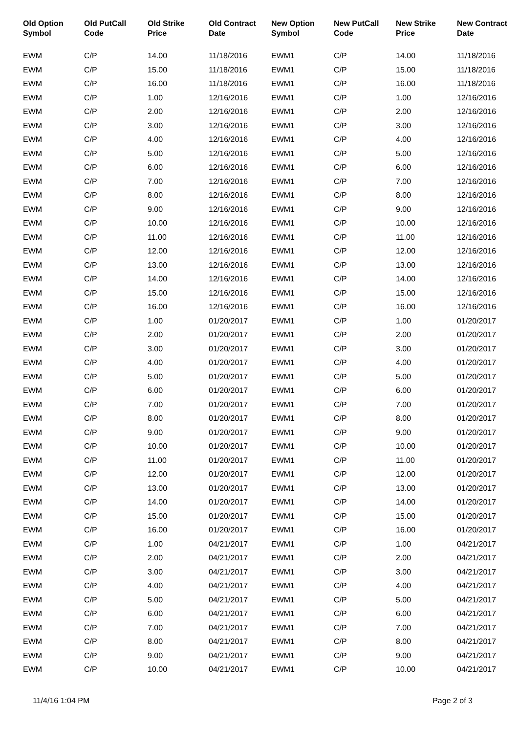| Old Option Symbol | Old PutCall Code | Old Strike Price | Old Contract Date | New Option Symbol | New PutCall Code | New Strike Price | New Contract Date |
| --- | --- | --- | --- | --- | --- | --- | --- |
| EWM | C/P | 14.00 | 11/18/2016 | EWM1 | C/P | 14.00 | 11/18/2016 |
| EWM | C/P | 15.00 | 11/18/2016 | EWM1 | C/P | 15.00 | 11/18/2016 |
| EWM | C/P | 16.00 | 11/18/2016 | EWM1 | C/P | 16.00 | 11/18/2016 |
| EWM | C/P | 1.00 | 12/16/2016 | EWM1 | C/P | 1.00 | 12/16/2016 |
| EWM | C/P | 2.00 | 12/16/2016 | EWM1 | C/P | 2.00 | 12/16/2016 |
| EWM | C/P | 3.00 | 12/16/2016 | EWM1 | C/P | 3.00 | 12/16/2016 |
| EWM | C/P | 4.00 | 12/16/2016 | EWM1 | C/P | 4.00 | 12/16/2016 |
| EWM | C/P | 5.00 | 12/16/2016 | EWM1 | C/P | 5.00 | 12/16/2016 |
| EWM | C/P | 6.00 | 12/16/2016 | EWM1 | C/P | 6.00 | 12/16/2016 |
| EWM | C/P | 7.00 | 12/16/2016 | EWM1 | C/P | 7.00 | 12/16/2016 |
| EWM | C/P | 8.00 | 12/16/2016 | EWM1 | C/P | 8.00 | 12/16/2016 |
| EWM | C/P | 9.00 | 12/16/2016 | EWM1 | C/P | 9.00 | 12/16/2016 |
| EWM | C/P | 10.00 | 12/16/2016 | EWM1 | C/P | 10.00 | 12/16/2016 |
| EWM | C/P | 11.00 | 12/16/2016 | EWM1 | C/P | 11.00 | 12/16/2016 |
| EWM | C/P | 12.00 | 12/16/2016 | EWM1 | C/P | 12.00 | 12/16/2016 |
| EWM | C/P | 13.00 | 12/16/2016 | EWM1 | C/P | 13.00 | 12/16/2016 |
| EWM | C/P | 14.00 | 12/16/2016 | EWM1 | C/P | 14.00 | 12/16/2016 |
| EWM | C/P | 15.00 | 12/16/2016 | EWM1 | C/P | 15.00 | 12/16/2016 |
| EWM | C/P | 16.00 | 12/16/2016 | EWM1 | C/P | 16.00 | 12/16/2016 |
| EWM | C/P | 1.00 | 01/20/2017 | EWM1 | C/P | 1.00 | 01/20/2017 |
| EWM | C/P | 2.00 | 01/20/2017 | EWM1 | C/P | 2.00 | 01/20/2017 |
| EWM | C/P | 3.00 | 01/20/2017 | EWM1 | C/P | 3.00 | 01/20/2017 |
| EWM | C/P | 4.00 | 01/20/2017 | EWM1 | C/P | 4.00 | 01/20/2017 |
| EWM | C/P | 5.00 | 01/20/2017 | EWM1 | C/P | 5.00 | 01/20/2017 |
| EWM | C/P | 6.00 | 01/20/2017 | EWM1 | C/P | 6.00 | 01/20/2017 |
| EWM | C/P | 7.00 | 01/20/2017 | EWM1 | C/P | 7.00 | 01/20/2017 |
| EWM | C/P | 8.00 | 01/20/2017 | EWM1 | C/P | 8.00 | 01/20/2017 |
| EWM | C/P | 9.00 | 01/20/2017 | EWM1 | C/P | 9.00 | 01/20/2017 |
| EWM | C/P | 10.00 | 01/20/2017 | EWM1 | C/P | 10.00 | 01/20/2017 |
| EWM | C/P | 11.00 | 01/20/2017 | EWM1 | C/P | 11.00 | 01/20/2017 |
| EWM | C/P | 12.00 | 01/20/2017 | EWM1 | C/P | 12.00 | 01/20/2017 |
| EWM | C/P | 13.00 | 01/20/2017 | EWM1 | C/P | 13.00 | 01/20/2017 |
| EWM | C/P | 14.00 | 01/20/2017 | EWM1 | C/P | 14.00 | 01/20/2017 |
| EWM | C/P | 15.00 | 01/20/2017 | EWM1 | C/P | 15.00 | 01/20/2017 |
| EWM | C/P | 16.00 | 01/20/2017 | EWM1 | C/P | 16.00 | 01/20/2017 |
| EWM | C/P | 1.00 | 04/21/2017 | EWM1 | C/P | 1.00 | 04/21/2017 |
| EWM | C/P | 2.00 | 04/21/2017 | EWM1 | C/P | 2.00 | 04/21/2017 |
| EWM | C/P | 3.00 | 04/21/2017 | EWM1 | C/P | 3.00 | 04/21/2017 |
| EWM | C/P | 4.00 | 04/21/2017 | EWM1 | C/P | 4.00 | 04/21/2017 |
| EWM | C/P | 5.00 | 04/21/2017 | EWM1 | C/P | 5.00 | 04/21/2017 |
| EWM | C/P | 6.00 | 04/21/2017 | EWM1 | C/P | 6.00 | 04/21/2017 |
| EWM | C/P | 7.00 | 04/21/2017 | EWM1 | C/P | 7.00 | 04/21/2017 |
| EWM | C/P | 8.00 | 04/21/2017 | EWM1 | C/P | 8.00 | 04/21/2017 |
| EWM | C/P | 9.00 | 04/21/2017 | EWM1 | C/P | 9.00 | 04/21/2017 |
| EWM | C/P | 10.00 | 04/21/2017 | EWM1 | C/P | 10.00 | 04/21/2017 |
11/4/16 1:04 PM Page 2 of 3